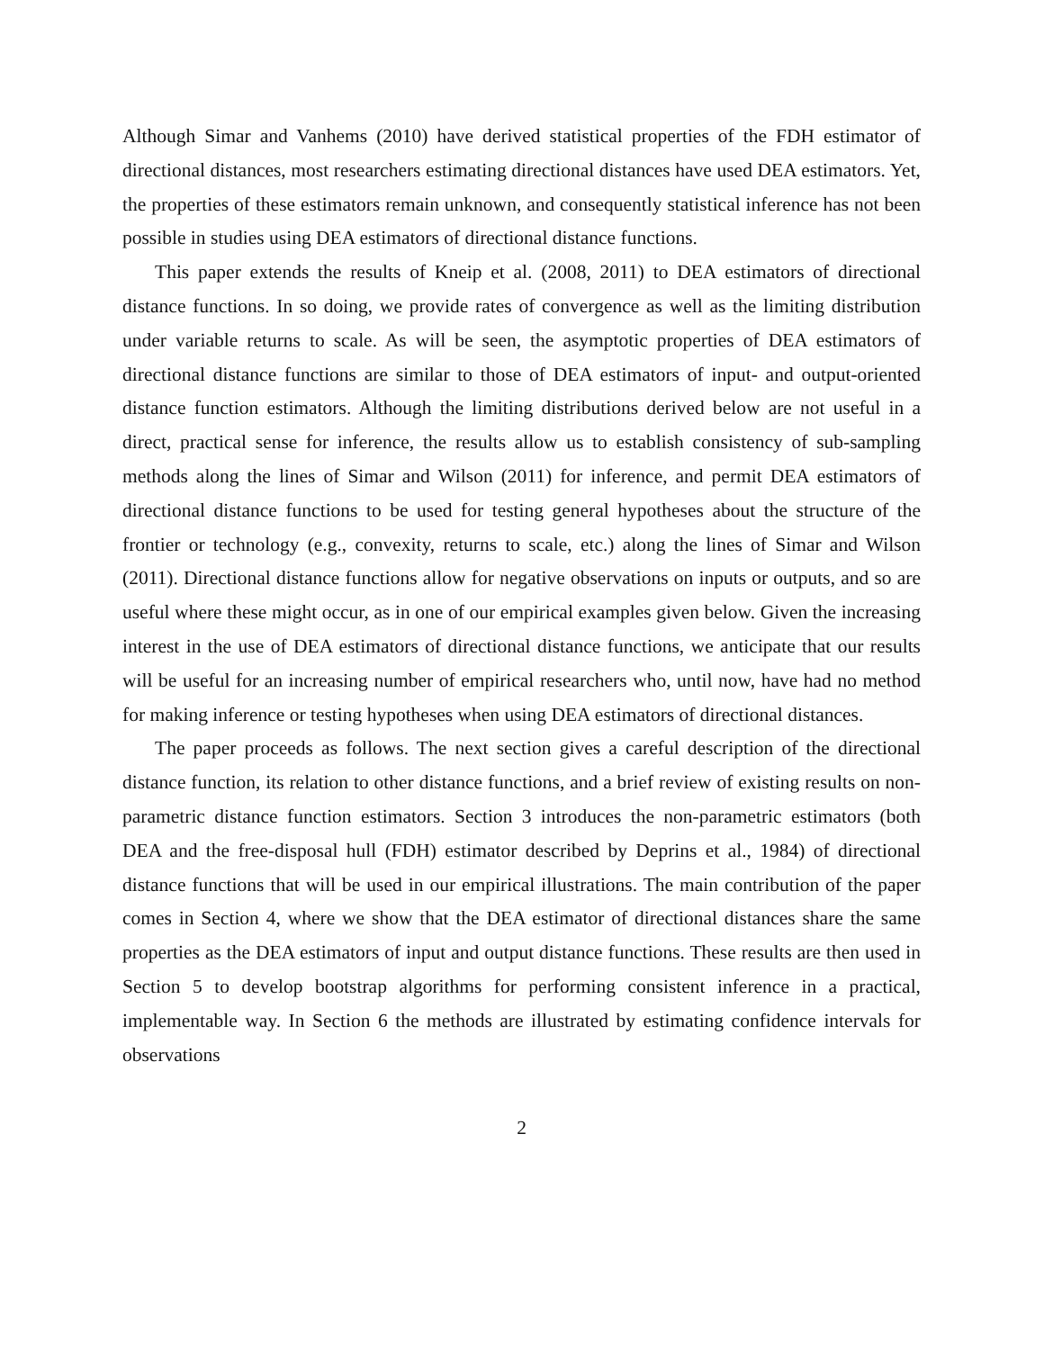Although Simar and Vanhems (2010) have derived statistical properties of the FDH estimator of directional distances, most researchers estimating directional distances have used DEA estimators. Yet, the properties of these estimators remain unknown, and consequently statistical inference has not been possible in studies using DEA estimators of directional distance functions.
This paper extends the results of Kneip et al. (2008, 2011) to DEA estimators of directional distance functions. In so doing, we provide rates of convergence as well as the limiting distribution under variable returns to scale. As will be seen, the asymptotic properties of DEA estimators of directional distance functions are similar to those of DEA estimators of input- and output-oriented distance function estimators. Although the limiting distributions derived below are not useful in a direct, practical sense for inference, the results allow us to establish consistency of sub-sampling methods along the lines of Simar and Wilson (2011) for inference, and permit DEA estimators of directional distance functions to be used for testing general hypotheses about the structure of the frontier or technology (e.g., convexity, returns to scale, etc.) along the lines of Simar and Wilson (2011). Directional distance functions allow for negative observations on inputs or outputs, and so are useful where these might occur, as in one of our empirical examples given below. Given the increasing interest in the use of DEA estimators of directional distance functions, we anticipate that our results will be useful for an increasing number of empirical researchers who, until now, have had no method for making inference or testing hypotheses when using DEA estimators of directional distances.
The paper proceeds as follows. The next section gives a careful description of the directional distance function, its relation to other distance functions, and a brief review of existing results on non-parametric distance function estimators. Section 3 introduces the non-parametric estimators (both DEA and the free-disposal hull (FDH) estimator described by Deprins et al., 1984) of directional distance functions that will be used in our empirical illustrations. The main contribution of the paper comes in Section 4, where we show that the DEA estimator of directional distances share the same properties as the DEA estimators of input and output distance functions. These results are then used in Section 5 to develop bootstrap algorithms for performing consistent inference in a practical, implementable way. In Section 6 the methods are illustrated by estimating confidence intervals for observations
2